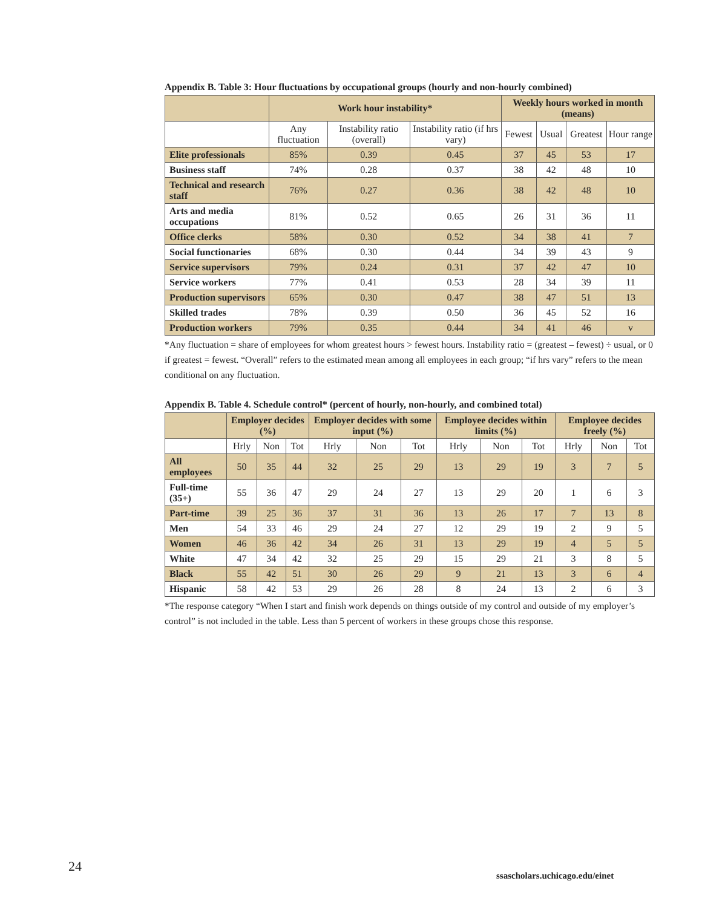Appendix B. Table 3: Hour fluctuations by occupational groups (hourly and non-hourly combined)
| | Work hour instability* | | | Weekly hours worked in month (means) | | | |
| --- | --- | --- | --- | --- | --- | --- | --- |
| | Any fluctuation | Instability ratio (overall) | Instability ratio (if hrs vary) | Fewest | Usual | Greatest | Hour range |
| Elite professionals | 85% | 0.39 | 0.45 | 37 | 45 | 53 | 17 |
| Business staff | 74% | 0.28 | 0.37 | 38 | 42 | 48 | 10 |
| Technical and research staff | 76% | 0.27 | 0.36 | 38 | 42 | 48 | 10 |
| Arts and media occupations | 81% | 0.52 | 0.65 | 26 | 31 | 36 | 11 |
| Office clerks | 58% | 0.30 | 0.52 | 34 | 38 | 41 | 7 |
| Social functionaries | 68% | 0.30 | 0.44 | 34 | 39 | 43 | 9 |
| Service supervisors | 79% | 0.24 | 0.31 | 37 | 42 | 47 | 10 |
| Service workers | 77% | 0.41 | 0.53 | 28 | 34 | 39 | 11 |
| Production supervisors | 65% | 0.30 | 0.47 | 38 | 47 | 51 | 13 |
| Skilled trades | 78% | 0.39 | 0.50 | 36 | 45 | 52 | 16 |
| Production workers | 79% | 0.35 | 0.44 | 34 | 41 | 46 | v |
*Any fluctuation = share of employees for whom greatest hours > fewest hours. Instability ratio = (greatest – fewest) ÷ usual, or 0 if greatest = fewest. “Overall” refers to the estimated mean among all employees in each group; “if hrs vary” refers to the mean conditional on any fluctuation.
Appendix B. Table 4. Schedule control* (percent of hourly, non-hourly, and combined total)
| | Employer decides (%) | | | Employer decides with some input (%) | | | Employee decides within limits (%) | | | Employee decides freely (%) | | |
| --- | --- | --- | --- | --- | --- | --- | --- | --- | --- | --- | --- | --- |
| | Hrly | Non | Tot | Hrly | Non | Tot | Hrly | Non | Tot | Hrly | Non | Tot |
| All employees | 50 | 35 | 44 | 32 | 25 | 29 | 13 | 29 | 19 | 3 | 7 | 5 |
| Full-time (35+) | 55 | 36 | 47 | 29 | 24 | 27 | 13 | 29 | 20 | 1 | 6 | 3 |
| Part-time | 39 | 25 | 36 | 37 | 31 | 36 | 13 | 26 | 17 | 7 | 13 | 8 |
| Men | 54 | 33 | 46 | 29 | 24 | 27 | 12 | 29 | 19 | 2 | 9 | 5 |
| Women | 46 | 36 | 42 | 34 | 26 | 31 | 13 | 29 | 19 | 4 | 5 | 5 |
| White | 47 | 34 | 42 | 32 | 25 | 29 | 15 | 29 | 21 | 3 | 8 | 5 |
| Black | 55 | 42 | 51 | 30 | 26 | 29 | 9 | 21 | 13 | 3 | 6 | 4 |
| Hispanic | 58 | 42 | 53 | 29 | 26 | 28 | 8 | 24 | 13 | 2 | 6 | 3 |
*The response category “When I start and finish work depends on things outside of my control and outside of my employer’s control” is not included in the table. Less than 5 percent of workers in these groups chose this response.
24
ssascholars.uchicago.edu/einet